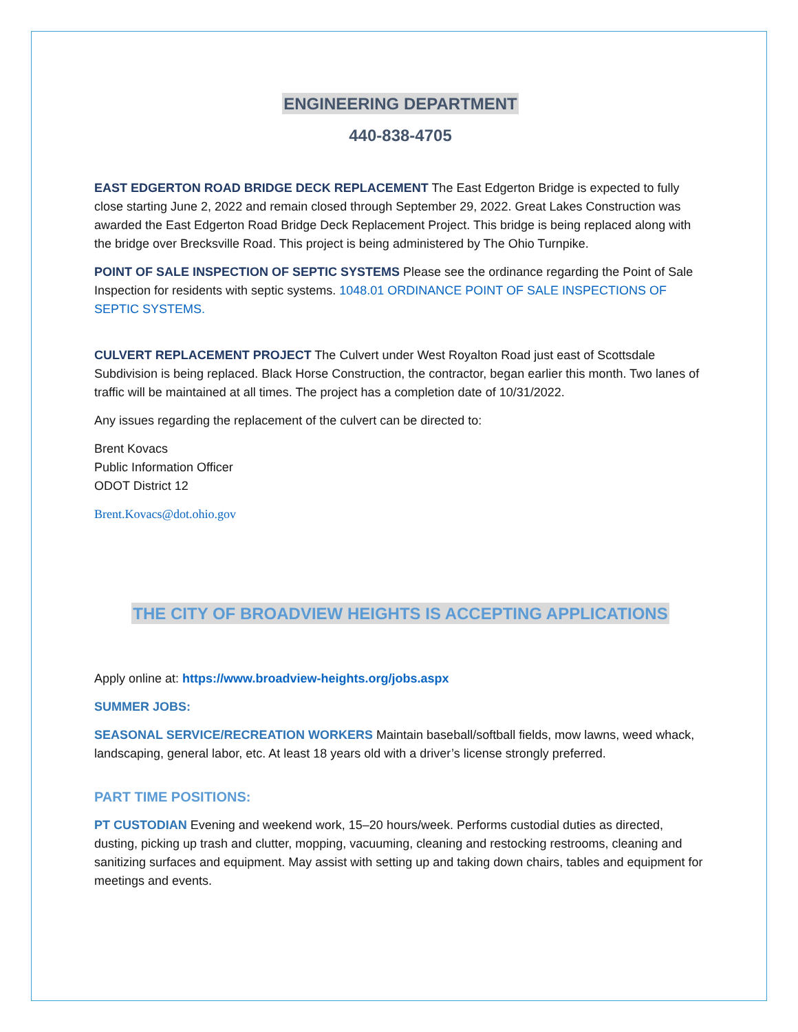ENGINEERING DEPARTMENT
440-838-4705
EAST EDGERTON ROAD BRIDGE DECK REPLACEMENT The East Edgerton Bridge is expected to fully close starting June 2, 2022 and remain closed through September 29, 2022. Great Lakes Construction was awarded the East Edgerton Road Bridge Deck Replacement Project. This bridge is being replaced along with the bridge over Brecksville Road. This project is being administered by The Ohio Turnpike.
POINT OF SALE INSPECTION OF SEPTIC SYSTEMS Please see the ordinance regarding the Point of Sale Inspection for residents with septic systems. 1048.01 ORDINANCE POINT OF SALE INSPECTIONS OF SEPTIC SYSTEMS.
CULVERT REPLACEMENT PROJECT The Culvert under West Royalton Road just east of Scottsdale Subdivision is being replaced. Black Horse Construction, the contractor, began earlier this month. Two lanes of traffic will be maintained at all times. The project has a completion date of 10/31/2022.
Any issues regarding the replacement of the culvert can be directed to:
Brent Kovacs
Public Information Officer
ODOT District 12
Brent.Kovacs@dot.ohio.gov
THE CITY OF BROADVIEW HEIGHTS IS ACCEPTING APPLICATIONS
Apply online at: https://www.broadview-heights.org/jobs.aspx
SUMMER JOBS:
SEASONAL SERVICE/RECREATION WORKERS Maintain baseball/softball fields, mow lawns, weed whack, landscaping, general labor, etc. At least 18 years old with a driver’s license strongly preferred.
PART TIME POSITIONS:
PT CUSTODIAN Evening and weekend work, 15–20 hours/week. Performs custodial duties as directed, dusting, picking up trash and clutter, mopping, vacuuming, cleaning and restocking restrooms, cleaning and sanitizing surfaces and equipment. May assist with setting up and taking down chairs, tables and equipment for meetings and events.